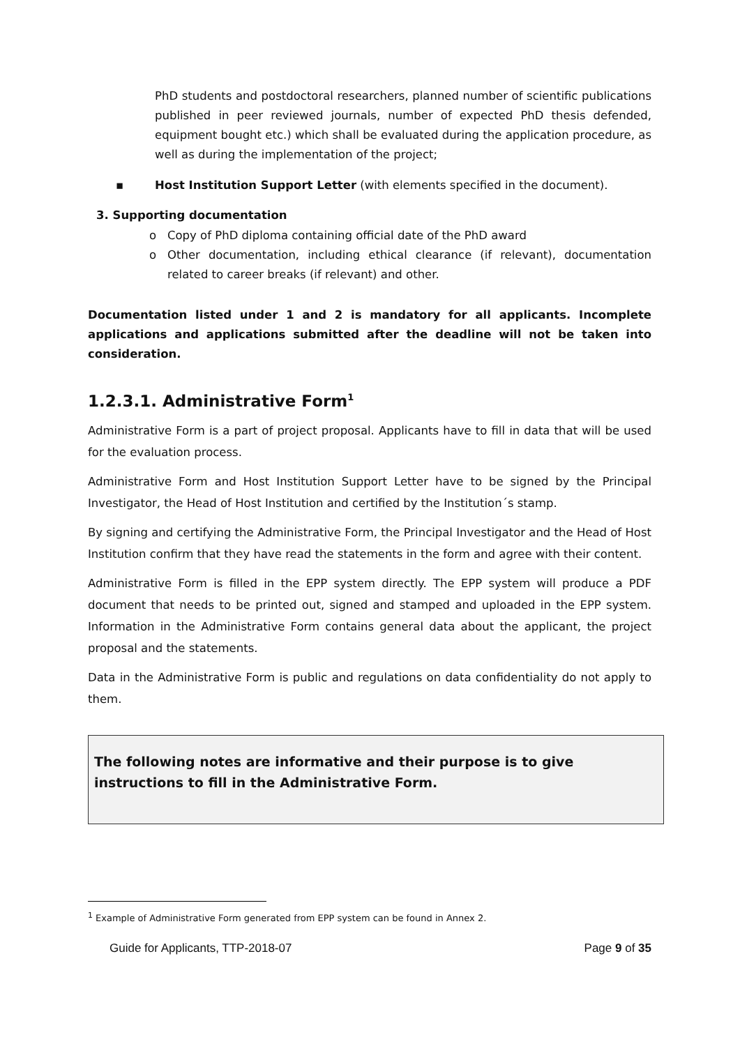PhD students and postdoctoral researchers, planned number of scientific publications published in peer reviewed journals, number of expected PhD thesis defended, equipment bought etc.) which shall be evaluated during the application procedure, as well as during the implementation of the project;
▪ Host Institution Support Letter (with elements specified in the document).
3. Supporting documentation
o Copy of PhD diploma containing official date of the PhD award
o Other documentation, including ethical clearance (if relevant), documentation related to career breaks (if relevant) and other.
Documentation listed under 1 and 2 is mandatory for all applicants. Incomplete applications and applications submitted after the deadline will not be taken into consideration.
1.2.3.1. Administrative Form<sup>1</sup>
Administrative Form is a part of project proposal. Applicants have to fill in data that will be used for the evaluation process.
Administrative Form and Host Institution Support Letter have to be signed by the Principal Investigator, the Head of Host Institution and certified by the Institution´s stamp.
By signing and certifying the Administrative Form, the Principal Investigator and the Head of Host Institution confirm that they have read the statements in the form and agree with their content.
Administrative Form is filled in the EPP system directly. The EPP system will produce a PDF document that needs to be printed out, signed and stamped and uploaded in the EPP system. Information in the Administrative Form contains general data about the applicant, the project proposal and the statements.
Data in the Administrative Form is public and regulations on data confidentiality do not apply to them.
The following notes are informative and their purpose is to give instructions to fill in the Administrative Form.
<sup>1</sup> Example of Administrative Form generated from EPP system can be found in Annex 2.
Guide for Applicants, TTP-2018-07 Page 9 of 35